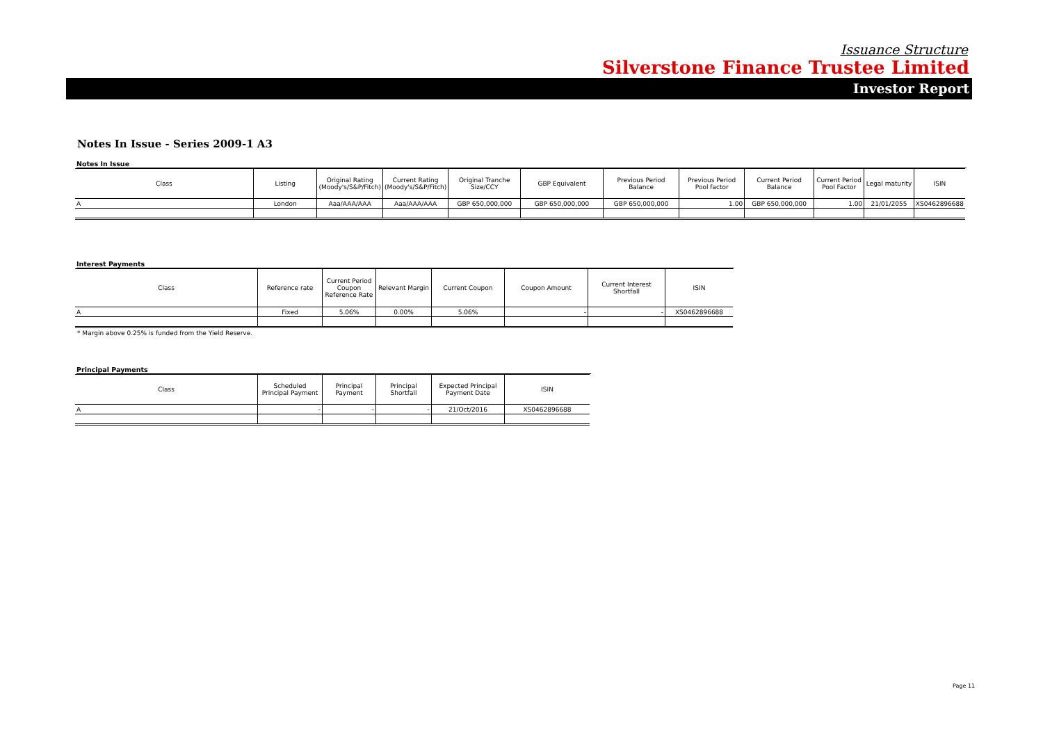Issuance Structure
Silverstone Finance Trustee Limited
Investor Report
Notes In Issue - Series 2009-1 A3
Notes In Issue
| Class | Listing | Original Rating (Moody's/S&P/Fitch) | Current Rating (Moody's/S&P/Fitch) | Original Tranche Size/CCY | GBP Equivalent | Previous Period Balance | Previous Period Pool factor | Current Period Balance | Current Period Pool Factor | Legal maturity | ISIN |
| --- | --- | --- | --- | --- | --- | --- | --- | --- | --- | --- | --- |
| A | London | Aaa/AAA/AAA | Aaa/AAA/AAA | GBP 650,000,000 | GBP 650,000,000 | GBP 650,000,000 | 1.00 | GBP 650,000,000 | 1.00 | 21/01/2055 | XS0462896688 |
Interest Payments
| Class | Reference rate | Current Period Coupon Reference Rate | Relevant Margin | Current Coupon | Coupon Amount | Current Interest Shortfall | ISIN |
| --- | --- | --- | --- | --- | --- | --- | --- |
| A | Fixed | 5.06% | 0.00% | 5.06% | - | - | XS0462896688 |
* Margin above 0.25% is funded from the Yield Reserve.
Principal Payments
| Class | Scheduled Principal Payment | Principal Payment | Principal Shortfall | Expected Principal Payment Date | ISIN |
| --- | --- | --- | --- | --- | --- |
| A | - | - | - | 21/Oct/2016 | XS0462896688 |
Page 11